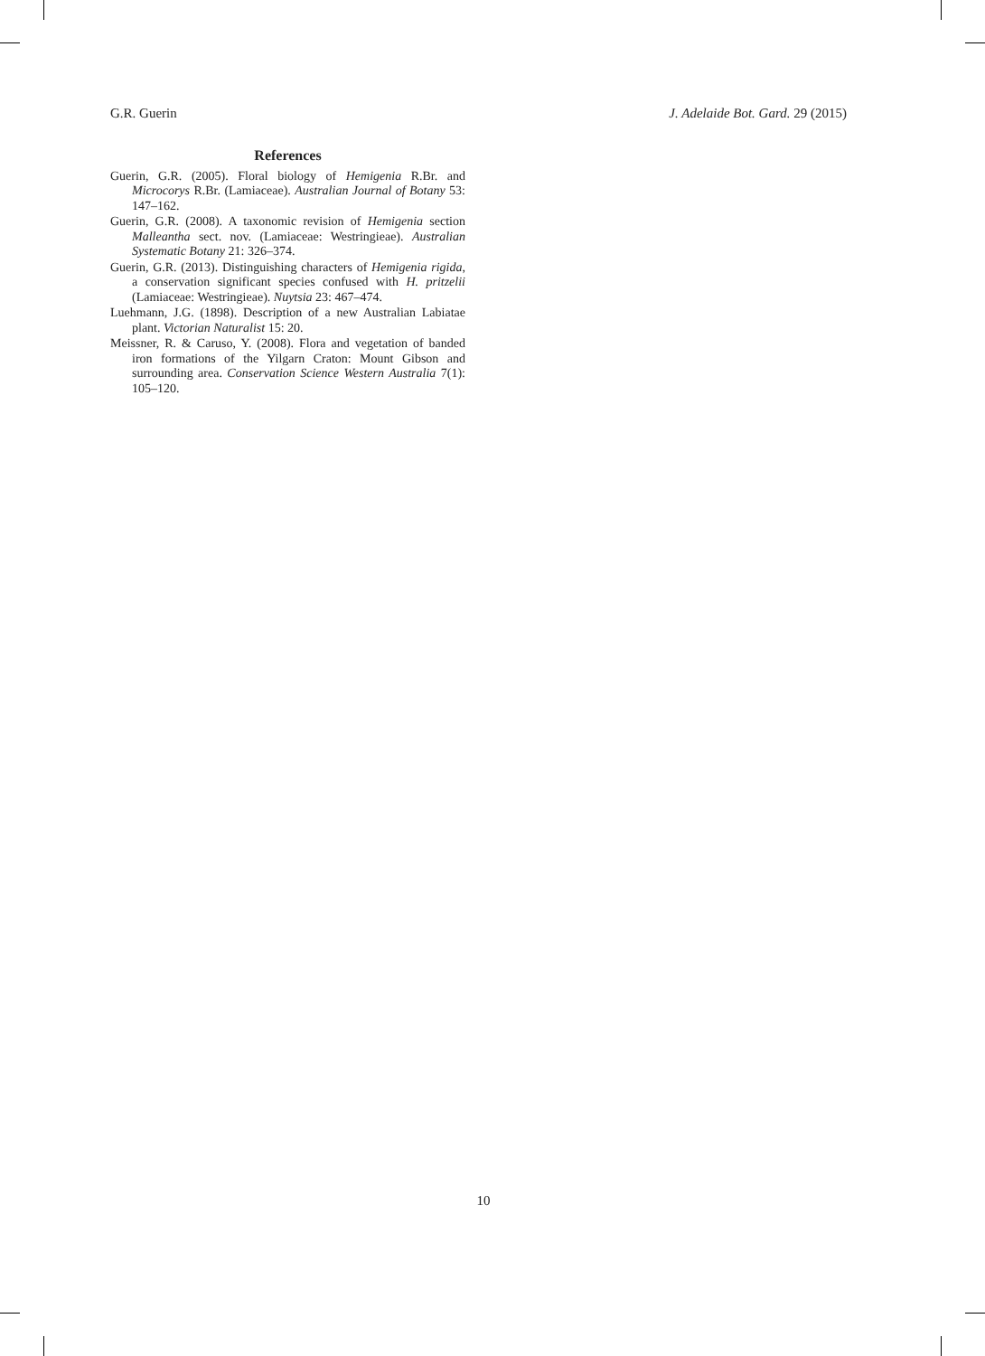G.R. Guerin J. Adelaide Bot. Gard. 29 (2015)
References
Guerin, G.R. (2005). Floral biology of Hemigenia R.Br. and Microcorys R.Br. (Lamiaceae). Australian Journal of Botany 53: 147–162.
Guerin, G.R. (2008). A taxonomic revision of Hemigenia section Malleantha sect. nov. (Lamiaceae: Westringieae). Australian Systematic Botany 21: 326–374.
Guerin, G.R. (2013). Distinguishing characters of Hemigenia rigida, a conservation significant species confused with H. pritzelii (Lamiaceae: Westringieae). Nuytsia 23: 467–474.
Luehmann, J.G. (1898). Description of a new Australian Labiatae plant. Victorian Naturalist 15: 20.
Meissner, R. & Caruso, Y. (2008). Flora and vegetation of banded iron formations of the Yilgarn Craton: Mount Gibson and surrounding area. Conservation Science Western Australia 7(1): 105–120.
10